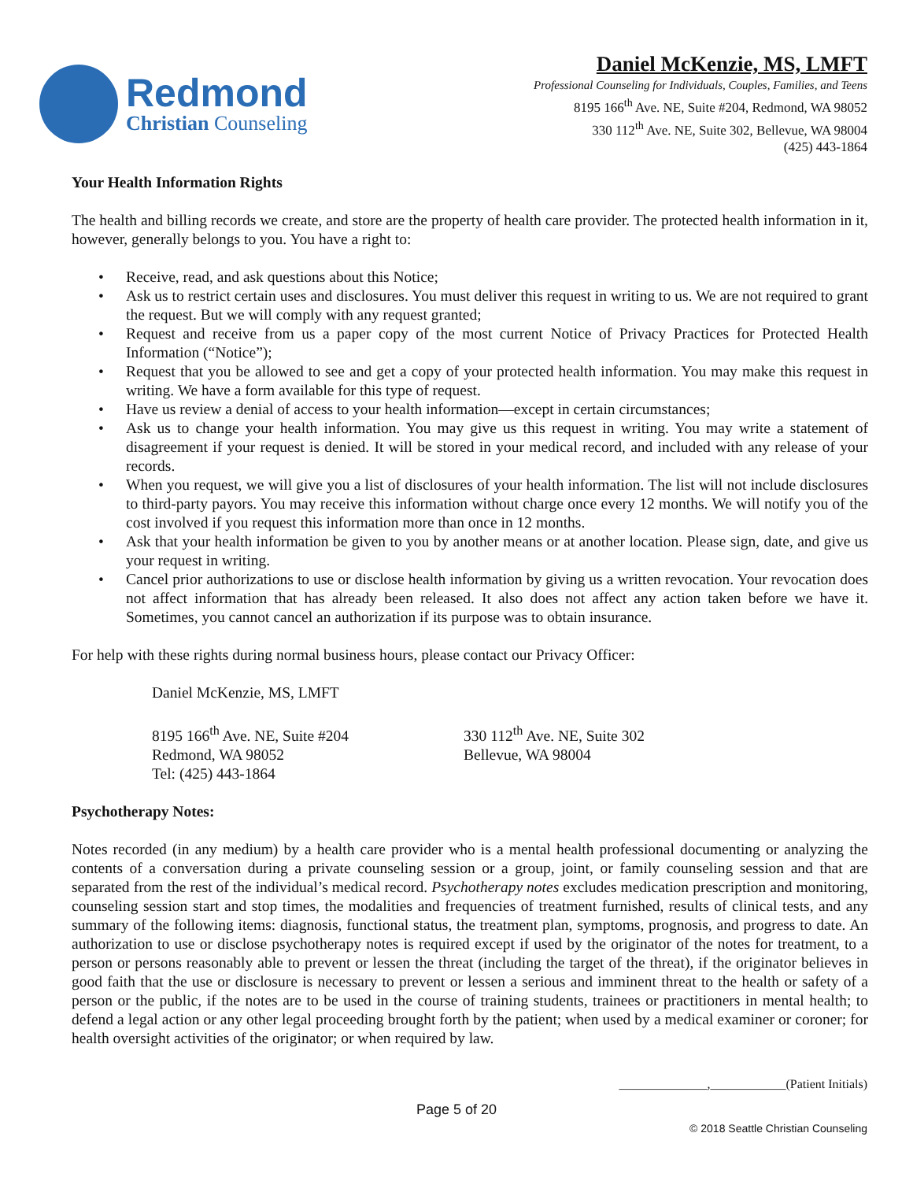Redmond
Christian Counseling
Daniel McKenzie, MS, LMFT
Professional Counseling for Individuals, Couples, Families, and Teens
8195 166<sup>th</sup> Ave. NE, Suite #204, Redmond, WA 98052
330 112<sup>th</sup> Ave. NE, Suite 302, Bellevue, WA 98004
(425) 443-1864
Your Health Information Rights
The health and billing records we create, and store are the property of health care provider. The protected health information in it, however, generally belongs to you. You have a right to:
• Receive, read, and ask questions about this Notice;
• Ask us to restrict certain uses and disclosures. You must deliver this request in writing to us. We are not required to grant the request. But we will comply with any request granted;
• Request and receive from us a paper copy of the most current Notice of Privacy Practices for Protected Health Information (“Notice”);
• Request that you be allowed to see and get a copy of your protected health information. You may make this request in writing. We have a form available for this type of request.
• Have us review a denial of access to your health information—except in certain circumstances;
• Ask us to change your health information. You may give us this request in writing. You may write a statement of disagreement if your request is denied. It will be stored in your medical record, and included with any release of your records.
• When you request, we will give you a list of disclosures of your health information. The list will not include disclosures to third-party payors. You may receive this information without charge once every 12 months. We will notify you of the cost involved if you request this information more than once in 12 months.
• Ask that your health information be given to you by another means or at another location. Please sign, date, and give us your request in writing.
• Cancel prior authorizations to use or disclose health information by giving us a written revocation. Your revocation does not affect information that has already been released. It also does not affect any action taken before we have it. Sometimes, you cannot cancel an authorization if its purpose was to obtain insurance.
For help with these rights during normal business hours, please contact our Privacy Officer:
Daniel McKenzie, MS, LMFT
8195 166<sup>th</sup> Ave. NE, Suite #204
Redmond, WA 98052
Tel: (425) 443-1864
330 112<sup>th</sup> Ave. NE, Suite 302
Bellevue, WA 98004
Psychotherapy Notes:
Notes recorded (in any medium) by a health care provider who is a mental health professional documenting or analyzing the contents of a conversation during a private counseling session or a group, joint, or family counseling session and that are separated from the rest of the individual’s medical record. Psychotherapy notes excludes medication prescription and monitoring, counseling session start and stop times, the modalities and frequencies of treatment furnished, results of clinical tests, and any summary of the following items: diagnosis, functional status, the treatment plan, symptoms, prognosis, and progress to date. An authorization to use or disclose psychotherapy notes is required except if used by the originator of the notes for treatment, to a person or persons reasonably able to prevent or lessen the threat (including the target of the threat), if the originator believes in good faith that the use or disclosure is necessary to prevent or lessen a serious and imminent threat to the health or safety of a person or the public, if the notes are to be used in the course of training students, trainees or practitioners in mental health; to defend a legal action or any other legal proceeding brought forth by the patient; when used by a medical examiner or coroner; for health oversight activities of the originator; or when required by law.
______________,____________(Patient Initials)
Page 5 of 20
© 2018 Seattle Christian Counseling